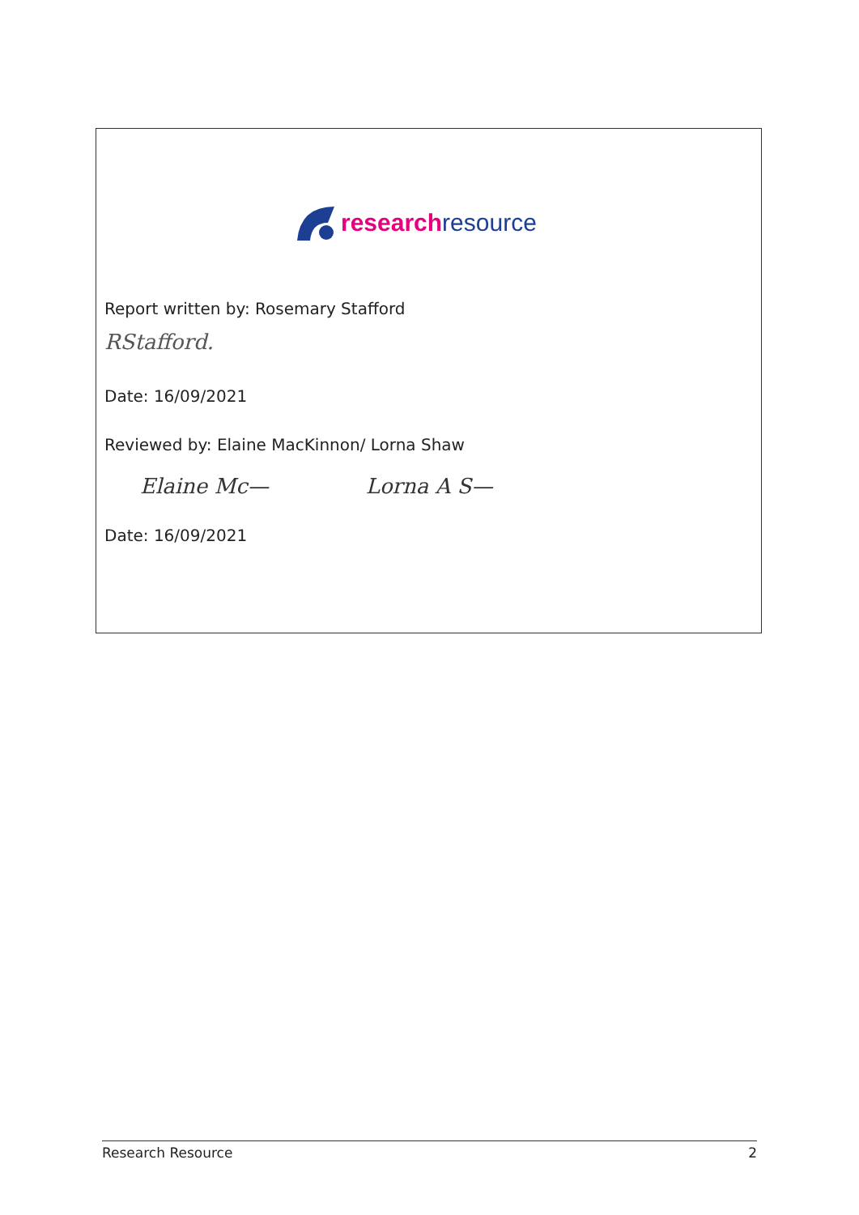research resource
Report written by: Rosemary Stafford
RStafford.
Date: 16/09/2021
Reviewed by: Elaine MacKinnon/ Lorna Shaw
Elaine Mc— Lorna A S—
Date: 16/09/2021
Research Resource 2